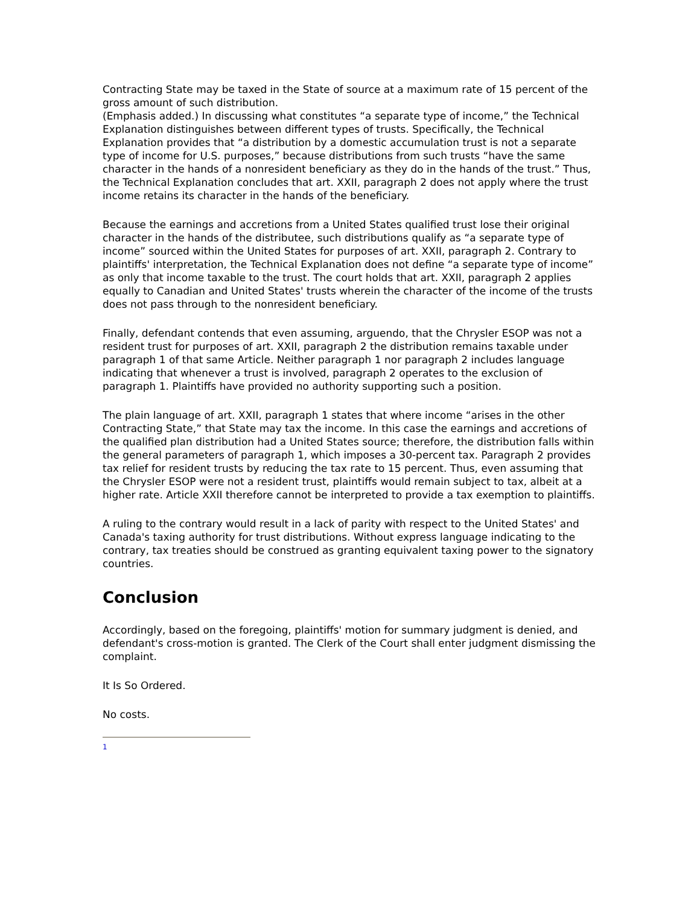Contracting State may be taxed in the State of source at a maximum rate of 15 percent of the gross amount of such distribution.
(Emphasis added.) In discussing what constitutes “a separate type of income,” the Technical Explanation distinguishes between different types of trusts. Specifically, the Technical Explanation provides that “a distribution by a domestic accumulation trust is not a separate type of income for U.S. purposes,” because distributions from such trusts “have the same character in the hands of a nonresident beneficiary as they do in the hands of the trust.” Thus, the Technical Explanation concludes that art. XXII, paragraph 2 does not apply where the trust income retains its character in the hands of the beneficiary.
Because the earnings and accretions from a United States qualified trust lose their original character in the hands of the distributee, such distributions qualify as “a separate type of income” sourced within the United States for purposes of art. XXII, paragraph 2. Contrary to plaintiffs' interpretation, the Technical Explanation does not define “a separate type of income” as only that income taxable to the trust. The court holds that art. XXII, paragraph 2 applies equally to Canadian and United States' trusts wherein the character of the income of the trusts does not pass through to the nonresident beneficiary.
Finally, defendant contends that even assuming, arguendo, that the Chrysler ESOP was not a resident trust for purposes of art. XXII, paragraph 2 the distribution remains taxable under paragraph 1 of that same Article. Neither paragraph 1 nor paragraph 2 includes language indicating that whenever a trust is involved, paragraph 2 operates to the exclusion of paragraph 1. Plaintiffs have provided no authority supporting such a position.
The plain language of art. XXII, paragraph 1 states that where income “arises in the other Contracting State,” that State may tax the income. In this case the earnings and accretions of the qualified plan distribution had a United States source; therefore, the distribution falls within the general parameters of paragraph 1, which imposes a 30-percent tax. Paragraph 2 provides tax relief for resident trusts by reducing the tax rate to 15 percent. Thus, even assuming that the Chrysler ESOP were not a resident trust, plaintiffs would remain subject to tax, albeit at a higher rate. Article XXII therefore cannot be interpreted to provide a tax exemption to plaintiffs.
A ruling to the contrary would result in a lack of parity with respect to the United States' and Canada's taxing authority for trust distributions. Without express language indicating to the contrary, tax treaties should be construed as granting equivalent taxing power to the signatory countries.
Conclusion
Accordingly, based on the foregoing, plaintiffs' motion for summary judgment is denied, and defendant's cross-motion is granted. The Clerk of the Court shall enter judgment dismissing the complaint.
It Is So Ordered.
No costs.
1